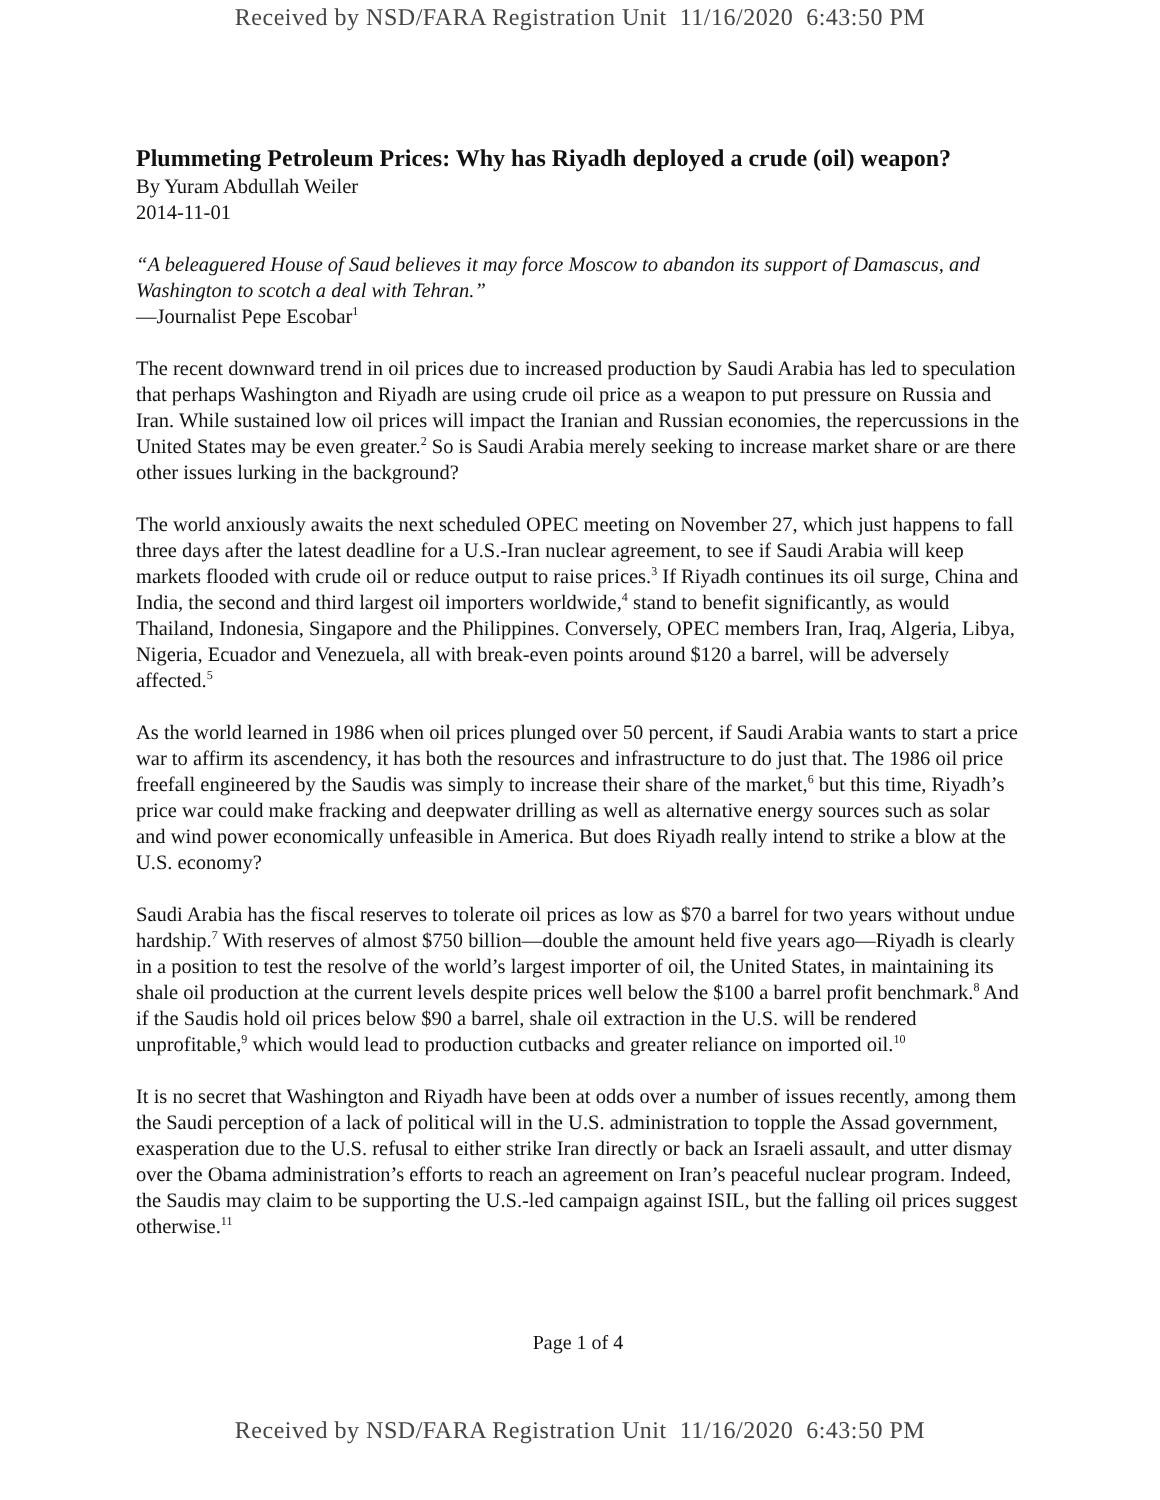Received by NSD/FARA Registration Unit 11/16/2020 6:43:50 PM
Plummeting Petroleum Prices: Why has Riyadh deployed a crude (oil) weapon?
By Yuram Abdullah Weiler
2014-11-01
“A beleaguered House of Saud believes it may force Moscow to abandon its support of Damascus, and Washington to scotch a deal with Tehran.”
—Journalist Pepe Escobar<sup>1</sup>
The recent downward trend in oil prices due to increased production by Saudi Arabia has led to speculation that perhaps Washington and Riyadh are using crude oil price as a weapon to put pressure on Russia and Iran. While sustained low oil prices will impact the Iranian and Russian economies, the repercussions in the United States may be even greater.<sup>2</sup> So is Saudi Arabia merely seeking to increase market share or are there other issues lurking in the background?
The world anxiously awaits the next scheduled OPEC meeting on November 27, which just happens to fall three days after the latest deadline for a U.S.-Iran nuclear agreement, to see if Saudi Arabia will keep markets flooded with crude oil or reduce output to raise prices.<sup>3</sup> If Riyadh continues its oil surge, China and India, the second and third largest oil importers worldwide,<sup>4</sup> stand to benefit significantly, as would Thailand, Indonesia, Singapore and the Philippines. Conversely, OPEC members Iran, Iraq, Algeria, Libya, Nigeria, Ecuador and Venezuela, all with break-even points around $120 a barrel, will be adversely affected.<sup>5</sup>
As the world learned in 1986 when oil prices plunged over 50 percent, if Saudi Arabia wants to start a price war to affirm its ascendency, it has both the resources and infrastructure to do just that. The 1986 oil price freefall engineered by the Saudis was simply to increase their share of the market,<sup>6</sup> but this time, Riyadh’s price war could make fracking and deepwater drilling as well as alternative energy sources such as solar and wind power economically unfeasible in America. But does Riyadh really intend to strike a blow at the U.S. economy?
Saudi Arabia has the fiscal reserves to tolerate oil prices as low as $70 a barrel for two years without undue hardship.<sup>7</sup> With reserves of almost $750 billion—double the amount held five years ago—Riyadh is clearly in a position to test the resolve of the world’s largest importer of oil, the United States, in maintaining its shale oil production at the current levels despite prices well below the $100 a barrel profit benchmark.<sup>8</sup> And if the Saudis hold oil prices below $90 a barrel, shale oil extraction in the U.S. will be rendered unprofitable,<sup>9</sup> which would lead to production cutbacks and greater reliance on imported oil.<sup>10</sup>
It is no secret that Washington and Riyadh have been at odds over a number of issues recently, among them the Saudi perception of a lack of political will in the U.S. administration to topple the Assad government, exasperation due to the U.S. refusal to either strike Iran directly or back an Israeli assault, and utter dismay over the Obama administration’s efforts to reach an agreement on Iran’s peaceful nuclear program. Indeed, the Saudis may claim to be supporting the U.S.-led campaign against ISIL, but the falling oil prices suggest otherwise.<sup>11</sup>
Page 1 of 4
Received by NSD/FARA Registration Unit 11/16/2020 6:43:50 PM